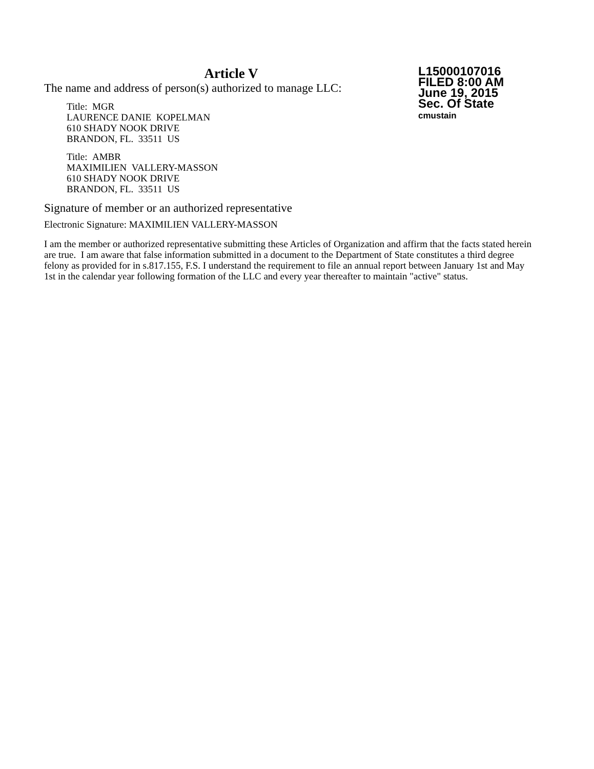Article V
The name and address of person(s) authorized to manage LLC:
Title: MGR
LAURENCE DANIE KOPELMAN
610 SHADY NOOK DRIVE
BRANDON, FL. 33511 US
Title: AMBR
MAXIMILIEN VALLERY-MASSON
610 SHADY NOOK DRIVE
BRANDON, FL. 33511 US
L15000107016
FILED 8:00 AM
June 19, 2015
Sec. Of State
cmustain
Signature of member or an authorized representative
Electronic Signature: MAXIMILIEN VALLERY-MASSON
I am the member or authorized representative submitting these Articles of Organization and affirm that the facts stated herein are true. I am aware that false information submitted in a document to the Department of State constitutes a third degree felony as provided for in s.817.155, F.S. I understand the requirement to file an annual report between January 1st and May 1st in the calendar year following formation of the LLC and every year thereafter to maintain "active" status.